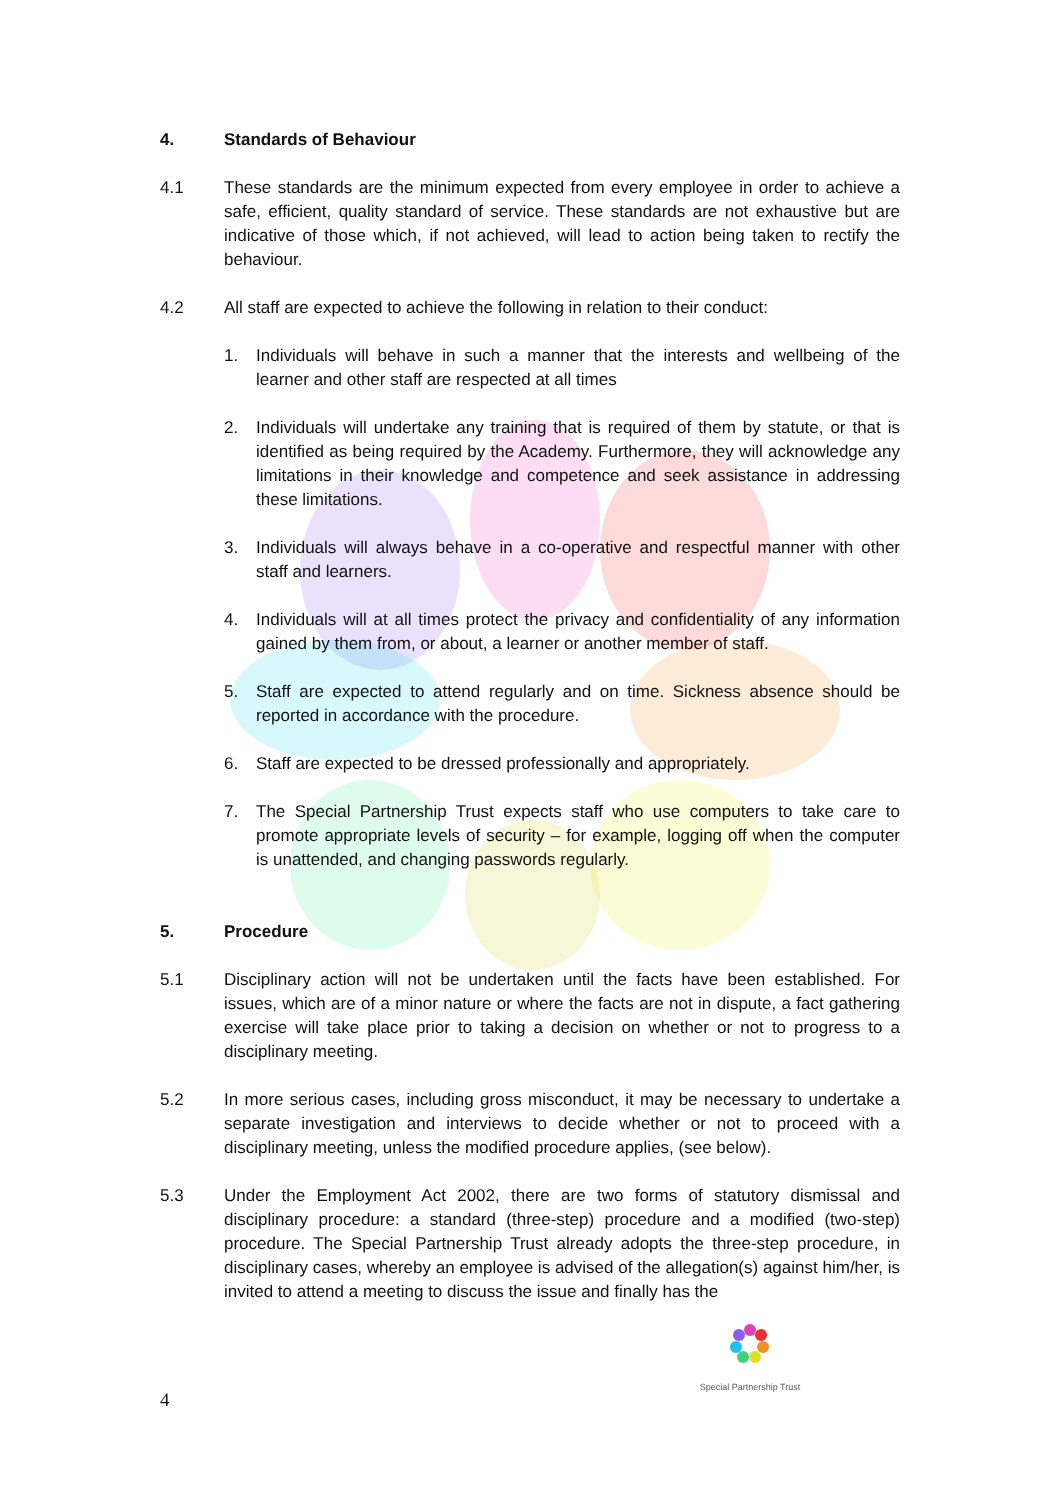4. Standards of Behaviour
4.1 These standards are the minimum expected from every employee in order to achieve a safe, efficient, quality standard of service. These standards are not exhaustive but are indicative of those which, if not achieved, will lead to action being taken to rectify the behaviour.
4.2 All staff are expected to achieve the following in relation to their conduct:
1. Individuals will behave in such a manner that the interests and wellbeing of the learner and other staff are respected at all times
2. Individuals will undertake any training that is required of them by statute, or that is identified as being required by the Academy. Furthermore, they will acknowledge any limitations in their knowledge and competence and seek assistance in addressing these limitations.
3. Individuals will always behave in a co-operative and respectful manner with other staff and learners.
4. Individuals will at all times protect the privacy and confidentiality of any information gained by them from, or about, a learner or another member of staff.
5. Staff are expected to attend regularly and on time. Sickness absence should be reported in accordance with the procedure.
6. Staff are expected to be dressed professionally and appropriately.
7. The Special Partnership Trust expects staff who use computers to take care to promote appropriate levels of security – for example, logging off when the computer is unattended, and changing passwords regularly.
5. Procedure
5.1 Disciplinary action will not be undertaken until the facts have been established. For issues, which are of a minor nature or where the facts are not in dispute, a fact gathering exercise will take place prior to taking a decision on whether or not to progress to a disciplinary meeting.
5.2 In more serious cases, including gross misconduct, it may be necessary to undertake a separate investigation and interviews to decide whether or not to proceed with a disciplinary meeting, unless the modified procedure applies, (see below).
5.3 Under the Employment Act 2002, there are two forms of statutory dismissal and disciplinary procedure: a standard (three-step) procedure and a modified (two-step) procedure. The Special Partnership Trust already adopts the three-step procedure, in disciplinary cases, whereby an employee is advised of the allegation(s) against him/her, is invited to attend a meeting to discuss the issue and finally has the
Special Partnership Trust
4